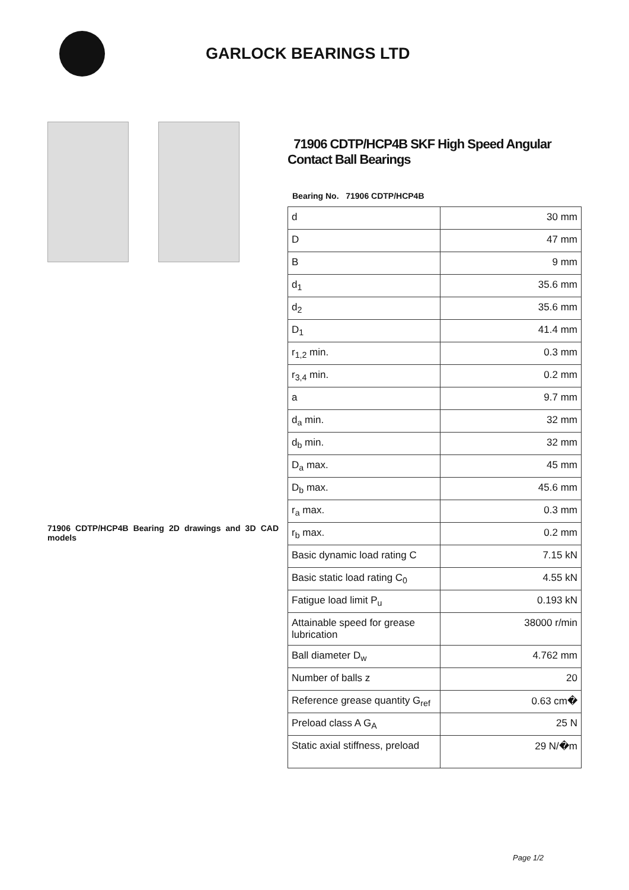GARLOCK BEARINGS LTD
71906 CDTP/HCP4B Bearing 2D drawings and 3D CAD models
71906 CDTP/HCP4B SKF High Speed Angular Contact Ball Bearings
Bearing No. 71906 CDTP/HCP4B
| d | 30 mm |
| D | 47 mm |
| B | 9 mm |
| d<sub>1</sub> | 35.6 mm |
| d<sub>2</sub> | 35.6 mm |
| D<sub>1</sub> | 41.4 mm |
| r<sub>1,2</sub> min. | 0.3 mm |
| r<sub>3,4</sub> min. | 0.2 mm |
| a | 9.7 mm |
| d<sub>a</sub> min. | 32 mm |
| d<sub>b</sub> min. | 32 mm |
| D<sub>a</sub> max. | 45 mm |
| D<sub>b</sub> max. | 45.6 mm |
| r<sub>a</sub> max. | 0.3 mm |
| r<sub>b</sub> max. | 0.2 mm |
| Basic dynamic load rating C | 7.15 kN |
| Basic static load rating C<sub>0</sub> | 4.55 kN |
| Fatigue load limit P<sub>u</sub> | 0.193 kN |
| Attainable speed for grease lubrication | 38000 r/min |
| Ball diameter D<sub>w</sub> | 4.762 mm |
| Number of balls z | 20 |
| Reference grease quantity G<sub>ref</sub> | 0.63 cm� |
| Preload class A G<sub>A</sub> | 25 N |
| Static axial stiffness, preload | 29 N/�m |
Page 1/2